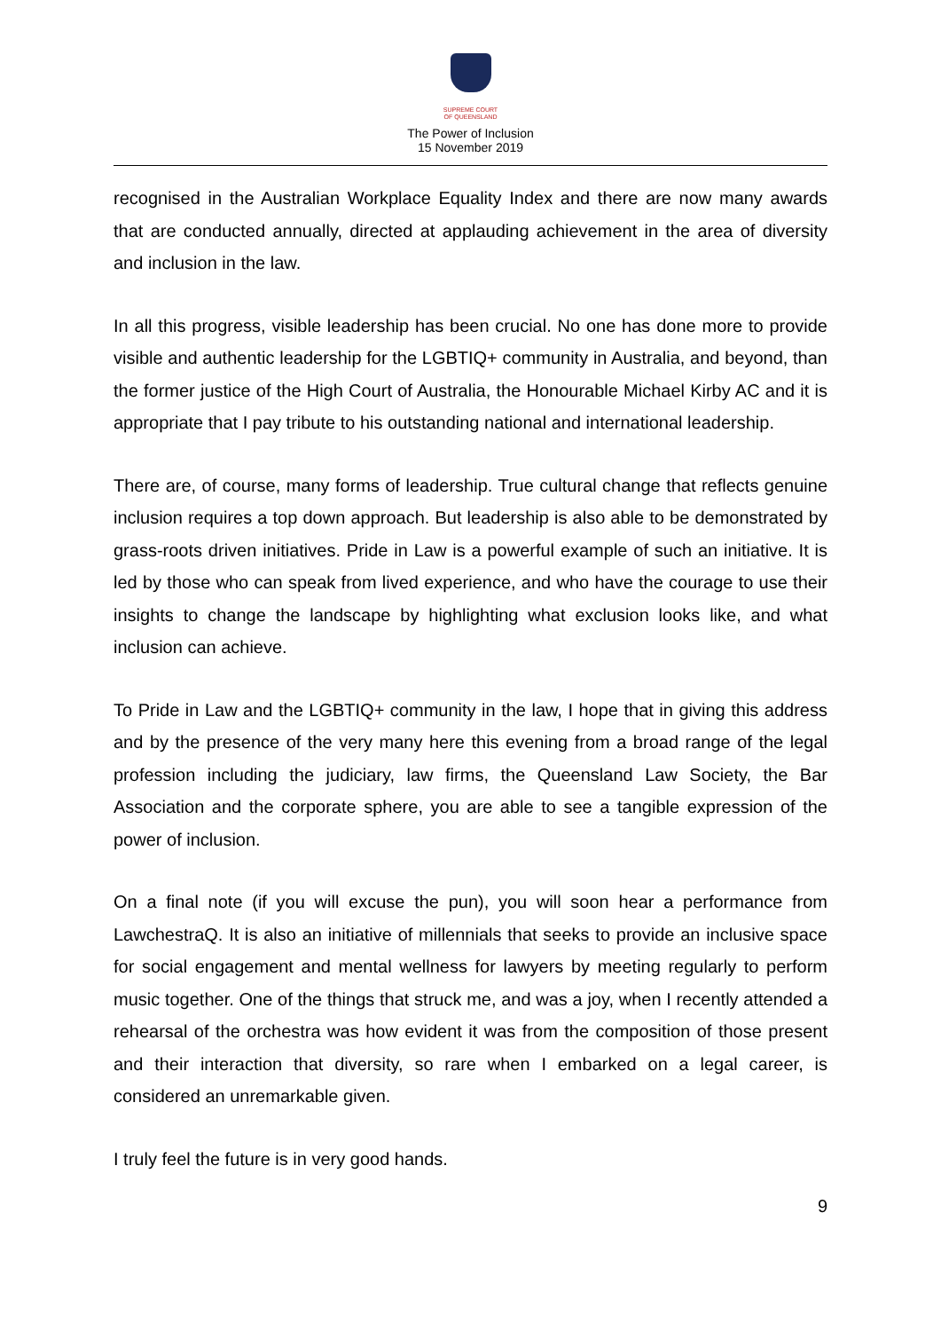SUPREME COURT
OF QUEENSLAND
The Power of Inclusion
15 November 2019
recognised in the Australian Workplace Equality Index and there are now many awards that are conducted annually, directed at applauding achievement in the area of diversity and inclusion in the law.
In all this progress, visible leadership has been crucial. No one has done more to provide visible and authentic leadership for the LGBTIQ+ community in Australia, and beyond, than the former justice of the High Court of Australia, the Honourable Michael Kirby AC and it is appropriate that I pay tribute to his outstanding national and international leadership.
There are, of course, many forms of leadership. True cultural change that reflects genuine inclusion requires a top down approach. But leadership is also able to be demonstrated by grass-roots driven initiatives. Pride in Law is a powerful example of such an initiative. It is led by those who can speak from lived experience, and who have the courage to use their insights to change the landscape by highlighting what exclusion looks like, and what inclusion can achieve.
To Pride in Law and the LGBTIQ+ community in the law, I hope that in giving this address and by the presence of the very many here this evening from a broad range of the legal profession including the judiciary, law firms, the Queensland Law Society, the Bar Association and the corporate sphere, you are able to see a tangible expression of the power of inclusion.
On a final note (if you will excuse the pun), you will soon hear a performance from LawchestraQ. It is also an initiative of millennials that seeks to provide an inclusive space for social engagement and mental wellness for lawyers by meeting regularly to perform music together. One of the things that struck me, and was a joy, when I recently attended a rehearsal of the orchestra was how evident it was from the composition of those present and their interaction that diversity, so rare when I embarked on a legal career, is considered an unremarkable given.
I truly feel the future is in very good hands.
9